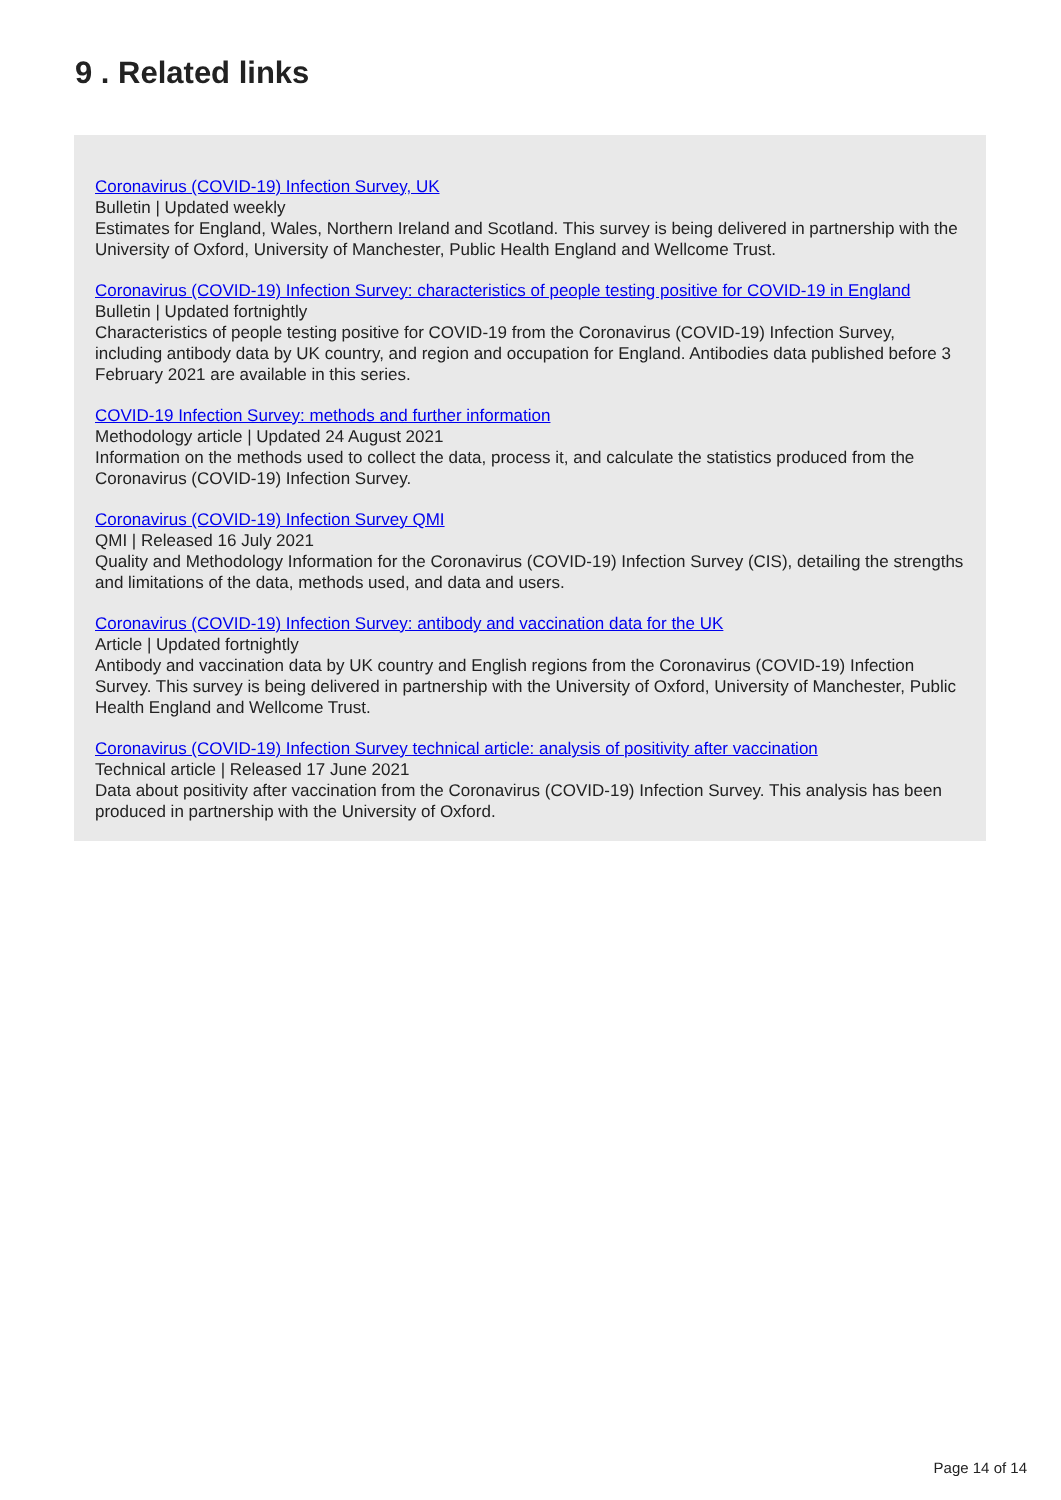9 . Related links
Coronavirus (COVID-19) Infection Survey, UK
Bulletin | Updated weekly
Estimates for England, Wales, Northern Ireland and Scotland. This survey is being delivered in partnership with the University of Oxford, University of Manchester, Public Health England and Wellcome Trust.
Coronavirus (COVID-19) Infection Survey: characteristics of people testing positive for COVID-19 in England
Bulletin | Updated fortnightly
Characteristics of people testing positive for COVID-19 from the Coronavirus (COVID-19) Infection Survey, including antibody data by UK country, and region and occupation for England. Antibodies data published before 3 February 2021 are available in this series.
COVID-19 Infection Survey: methods and further information
Methodology article | Updated 24 August 2021
Information on the methods used to collect the data, process it, and calculate the statistics produced from the Coronavirus (COVID-19) Infection Survey.
Coronavirus (COVID-19) Infection Survey QMI
QMI | Released 16 July 2021
Quality and Methodology Information for the Coronavirus (COVID-19) Infection Survey (CIS), detailing the strengths and limitations of the data, methods used, and data and users.
Coronavirus (COVID-19) Infection Survey: antibody and vaccination data for the UK
Article | Updated fortnightly
Antibody and vaccination data by UK country and English regions from the Coronavirus (COVID-19) Infection Survey. This survey is being delivered in partnership with the University of Oxford, University of Manchester, Public Health England and Wellcome Trust.
Coronavirus (COVID-19) Infection Survey technical article: analysis of positivity after vaccination
Technical article | Released 17 June 2021
Data about positivity after vaccination from the Coronavirus (COVID-19) Infection Survey. This analysis has been produced in partnership with the University of Oxford.
Page 14 of 14